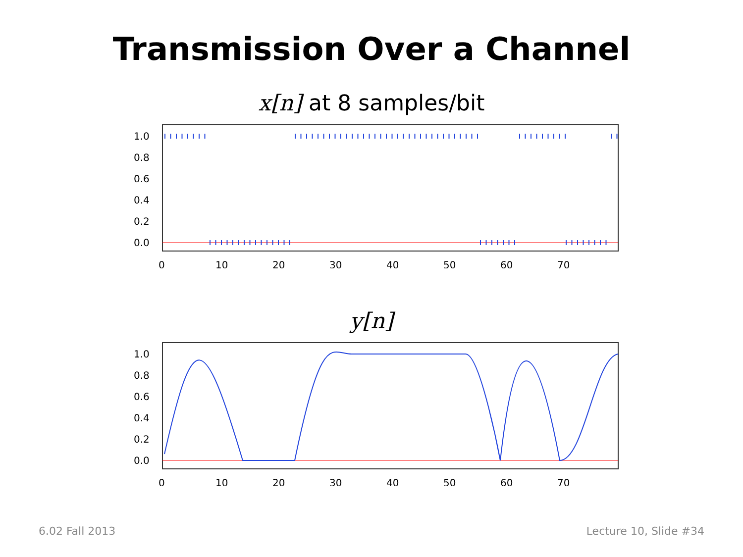Transmission Over a Channel
x[n] at 8 samples/bit
1.0
0.8
0.6
0.4
0.2
0.0
0
10
20
30
40
50
60
70
y[n]
1.0
0.8
0.6
0.4
0.2
0.0
0
10
20
30
40
50
60
70
6.02 Fall 2013 Lecture 10, Slide #34